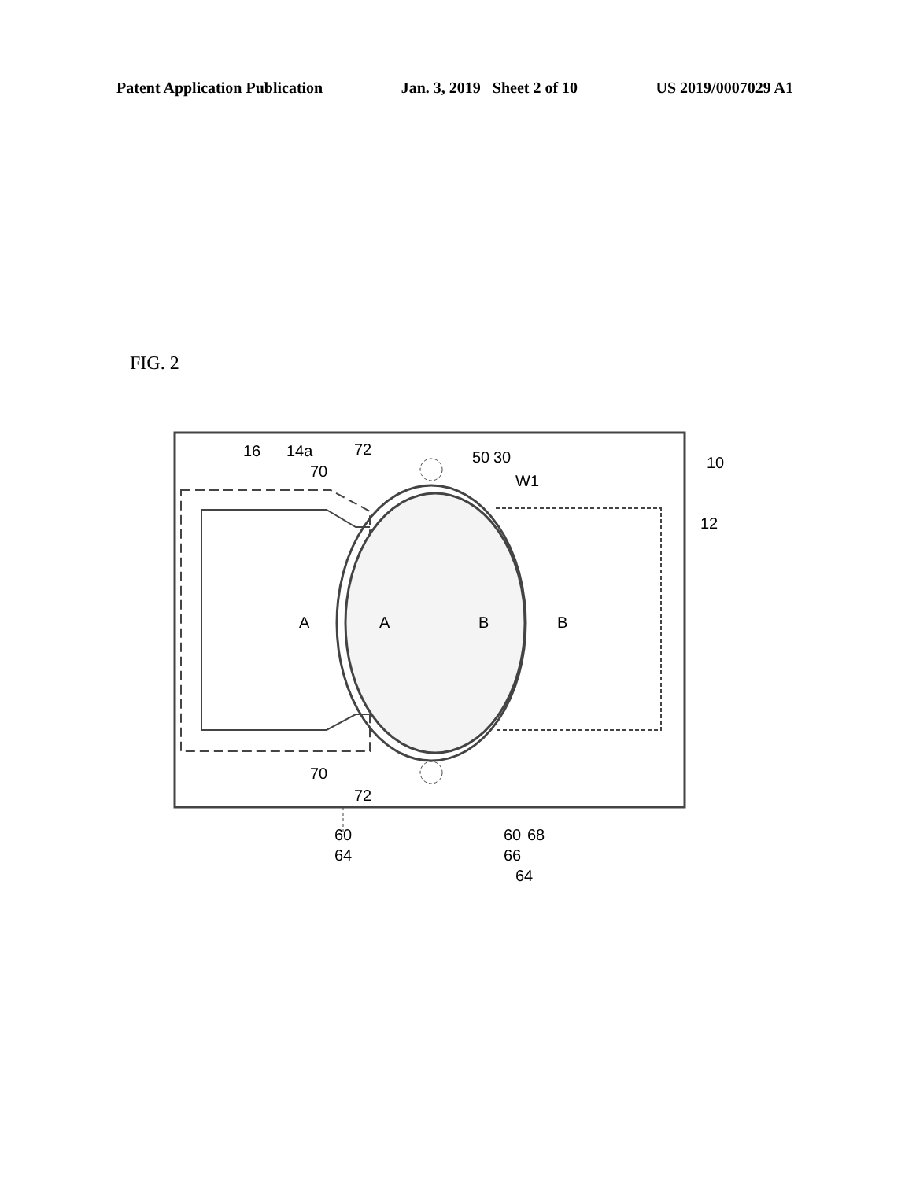Patent Application Publication Jan. 3, 2019 Sheet 2 of 10 US 2019/0007029 A1
FIG. 2
16
14a
72
70
50
30
W1
10
12
A
A
B
B
70
72
60
64
60
68
66
64